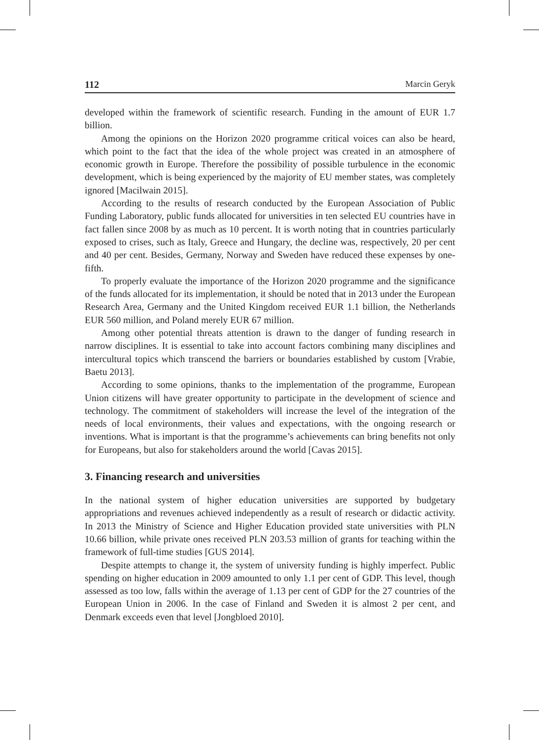112 Marcin Geryk
developed within the framework of scientific research. Funding in the amount of EUR 1.7 billion.
Among the opinions on the Horizon 2020 programme critical voices can also be heard, which point to the fact that the idea of the whole project was created in an atmosphere of economic growth in Europe. Therefore the possibility of possible turbulence in the economic development, which is being experienced by the majority of EU member states, was completely ignored [Macilwain 2015].
According to the results of research conducted by the European Association of Public Funding Laboratory, public funds allocated for universities in ten selected EU countries have in fact fallen since 2008 by as much as 10 percent. It is worth noting that in countries particularly exposed to crises, such as Italy, Greece and Hungary, the decline was, respectively, 20 per cent and 40 per cent. Besides, Germany, Norway and Sweden have reduced these expenses by one-fifth.
To properly evaluate the importance of the Horizon 2020 programme and the significance of the funds allocated for its implementation, it should be noted that in 2013 under the European Research Area, Germany and the United Kingdom received EUR 1.1 billion, the Netherlands EUR 560 million, and Poland merely EUR 67 million.
Among other potential threats attention is drawn to the danger of funding research in narrow disciplines. It is essential to take into account factors combining many disciplines and intercultural topics which transcend the barriers or boundaries established by custom [Vrabie, Baetu 2013].
According to some opinions, thanks to the implementation of the programme, European Union citizens will have greater opportunity to participate in the development of science and technology. The commitment of stakeholders will increase the level of the integration of the needs of local environments, their values and expectations, with the ongoing research or inventions. What is important is that the programme’s achievements can bring benefits not only for Europeans, but also for stakeholders around the world [Cavas 2015].
3. Financing research and universities
In the national system of higher education universities are supported by budgetary appropriations and revenues achieved independently as a result of research or didactic activity. In 2013 the Ministry of Science and Higher Education provided state universities with PLN 10.66 billion, while private ones received PLN 203.53 million of grants for teaching within the framework of full-time studies [GUS 2014].
Despite attempts to change it, the system of university funding is highly imperfect. Public spending on higher education in 2009 amounted to only 1.1 per cent of GDP. This level, though assessed as too low, falls within the average of 1.13 per cent of GDP for the 27 countries of the European Union in 2006. In the case of Finland and Sweden it is almost 2 per cent, and Denmark exceeds even that level [Jongbloed 2010].